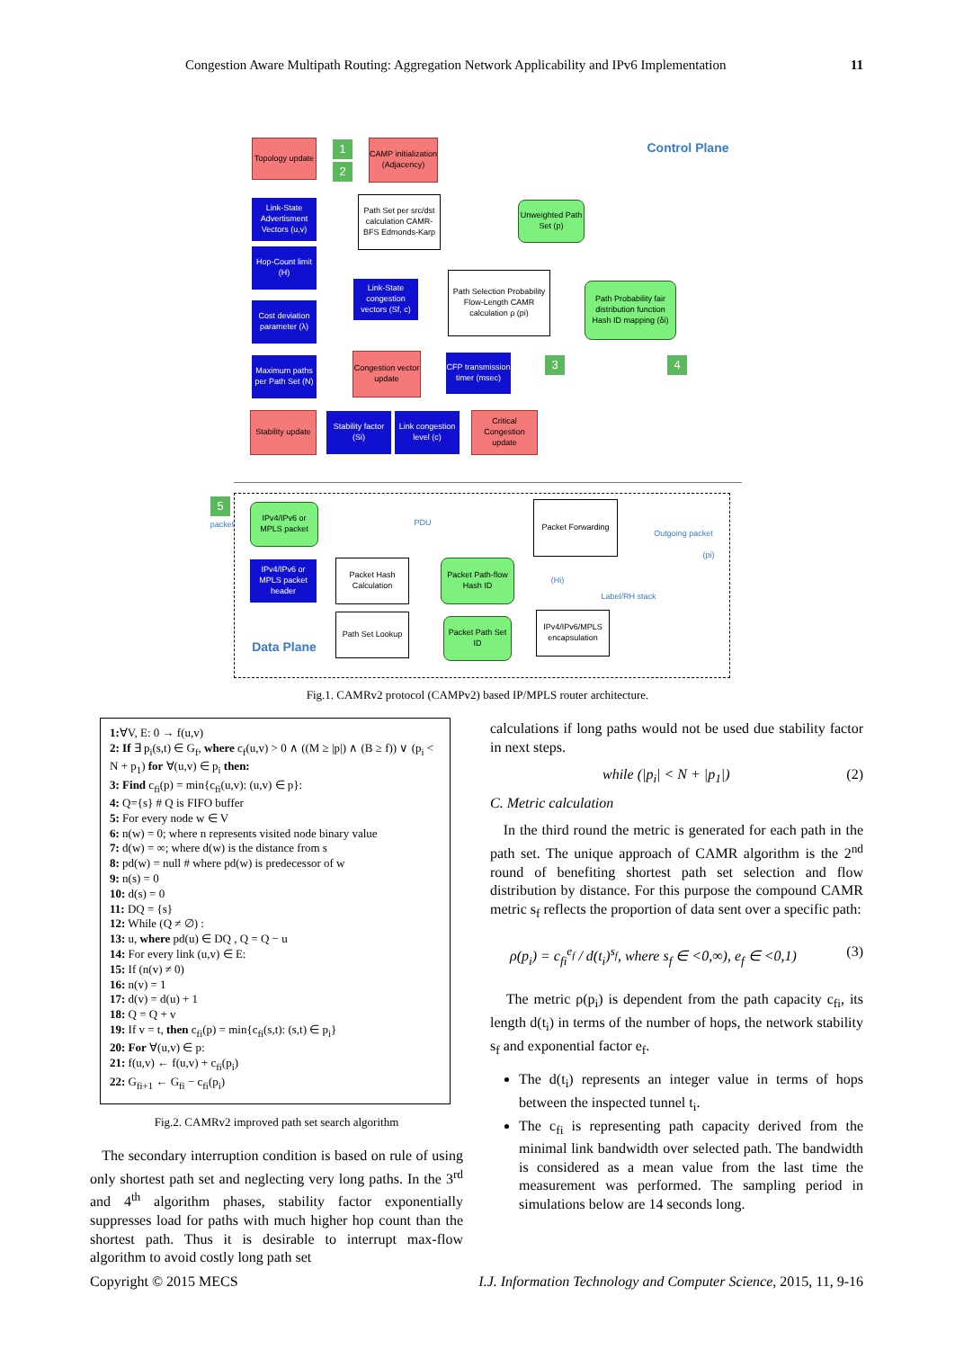Congestion Aware Multipath Routing: Aggregation Network Applicability and IPv6 Implementation 11
Topology update
1
2
CAMP initialization (Adjacency)
Control Plane
Link-State Advertisment Vectors (u,v)
Path Set per src/dst calculation CAMR-BFS Edmonds-Karp
Unweighted Path Set (p)
Hop-Count limit (H)
Path Selection Probability Flow-Length CAMR calculation ρ (pi)
Path Probability fair distribution function Hash ID mapping (δi)
Link-State congestion vectors (Sf, c)
Cost deviation parameter (λ)
Maximum paths per Path Set (N)
Congestion vector update
CFP transmission timer (msec)
3 4
Stability update
Stability factor (Si)
Link congestion level (c)
Critical Congestion update
5
packet
IPv4/IPv6 or MPLS packet
PDU
Packet Forwarding
Outgoing packet
(pi)
IPv4/IPv6 or MPLS packet header
Packet Hash Calculation
Packet Path-flow Hash ID
(Hi)
Label/RH stack
Path Set Lookup
Packet Path Set ID
IPv4/IPv6/MPLS encapsulation
Data Plane
Fig.1. CAMRv2 protocol (CAMPv2) based IP/MPLS router architecture.
1:∀V, E: 0 → f(u,v)
2: If ∃ p<sub>i</sub>(s,t) ∈ G<sub>f</sub>, where c<sub>f</sub>(u,v) > 0 ∧ ((M ≥ |p|) ∧ (B ≥ f)) ∨ (p<sub>i</sub> < N + p<sub>1</sub>) for ∀(u,v) ∈ p<sub>i</sub> then:
3: Find c<sub>fi</sub>(p) = min{c<sub>fi</sub>(u,v): (u,v) ∈ p}:
4: Q={s} # Q is FIFO buffer
5: For every node w ∈ V
6: n(w) = 0; where n represents visited node binary value
7: d(w) = ∞; where d(w) is the distance from s
8: pd(w) = null # where pd(w) is predecessor of w
9: n(s) = 0
10: d(s) = 0
11: DQ = {s}
12: While (Q ≠ ∅) :
13: u, where pd(u) ∈ DQ , Q = Q − u
14: For every link (u,v) ∈ E:
15: If (n(v) ≠ 0)
16: n(v) = 1
17: d(v) = d(u) + 1
18: Q = Q + v
19: If v = t, then c<sub>fi</sub>(p) = min{c<sub>fi</sub>(s,t): (s,t) ∈ p<sub>i</sub>}
20: For ∀(u,v) ∈ p:
21: f(u,v) ← f(u,v) + c<sub>fi</sub>(p<sub>i</sub>)
22: G<sub>fi+1</sub> ← G<sub>fi</sub> − c<sub>fi</sub>(p<sub>i</sub>)
Fig.2. CAMRv2 improved path set search algorithm
The secondary interruption condition is based on rule of using only shortest path set and neglecting very long paths. In the 3<sup>rd</sup> and 4<sup>th</sup> algorithm phases, stability factor exponentially suppresses load for paths with much higher hop count than the shortest path. Thus it is desirable to interrupt max-flow algorithm to avoid costly long path set
calculations if long paths would not be used due stability factor in next steps.
while (|p<sub>i</sub>| < N + |p<sub>1</sub>|) (2)
C. Metric calculation
In the third round the metric is generated for each path in the path set. The unique approach of CAMR algorithm is the 2<sup>nd</sup> round of benefiting shortest path set selection and flow distribution by distance. For this purpose the compound CAMR metric s<sub>f</sub> reflects the proportion of data sent over a specific path:
ρ(p<sub>i</sub>) = c<sub>fi</sub><sup>e<sub>f</sub></sup> / d(t<sub>i</sub>)<sup>s<sub>f</sub></sup>, where s<sub>f</sub> ∈ <0,∞), e<sub>f</sub> ∈ <0,1) (3)
The metric ρ(p<sub>i</sub>) is dependent from the path capacity c<sub>fi</sub>, its length d(t<sub>i</sub>) in terms of the number of hops, the network stability s<sub>f</sub> and exponential factor e<sub>f</sub>.
The d(t<sub>i</sub>) represents an integer value in terms of hops between the inspected tunnel t<sub>i</sub>.
The c<sub>fi</sub> is representing path capacity derived from the minimal link bandwidth over selected path. The bandwidth is considered as a mean value from the last time the measurement was performed. The sampling period in simulations below are 14 seconds long.
Copyright © 2015 MECS I.J. Information Technology and Computer Science, 2015, 11, 9-16